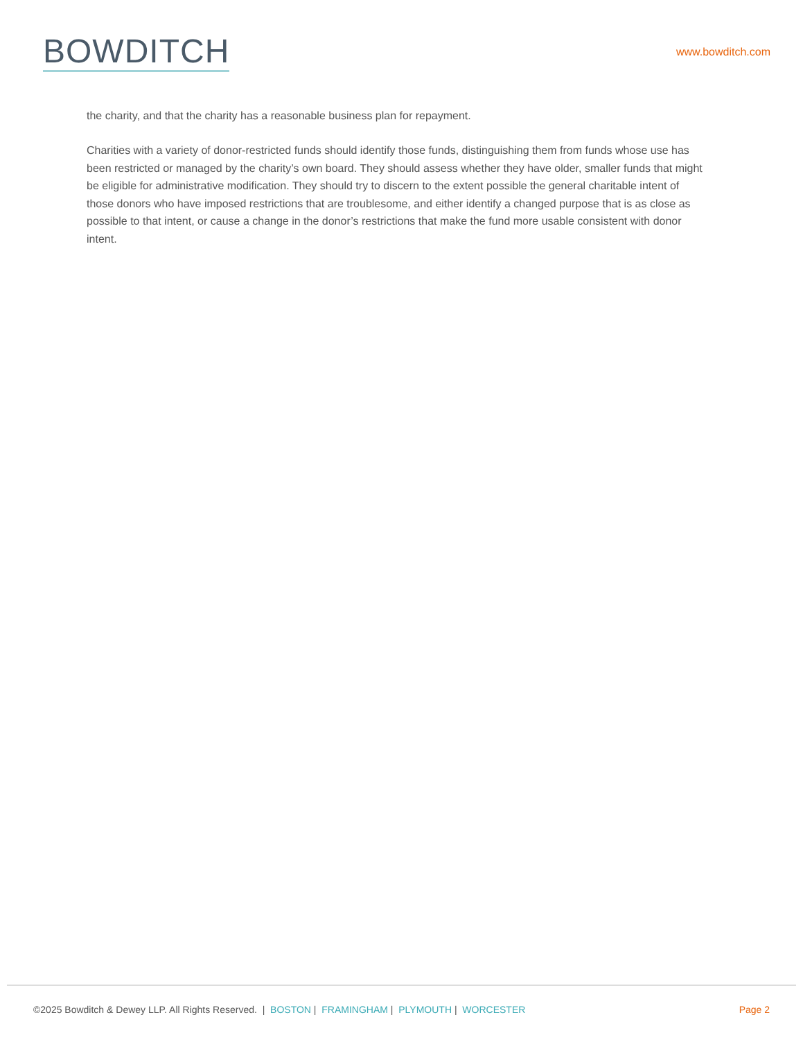BOWDITCH
www.bowditch.com
the charity, and that the charity has a reasonable business plan for repayment.
Charities with a variety of donor-restricted funds should identify those funds, distinguishing them from funds whose use has been restricted or managed by the charity’s own board. They should assess whether they have older, smaller funds that might be eligible for administrative modification. They should try to discern to the extent possible the general charitable intent of those donors who have imposed restrictions that are troublesome, and either identify a changed purpose that is as close as possible to that intent, or cause a change in the donor’s restrictions that make the fund more usable consistent with donor intent.
©2025 Bowditch & Dewey LLP. All Rights Reserved. | BOSTON | FRAMINGHAM | PLYMOUTH | WORCESTER
Page 2